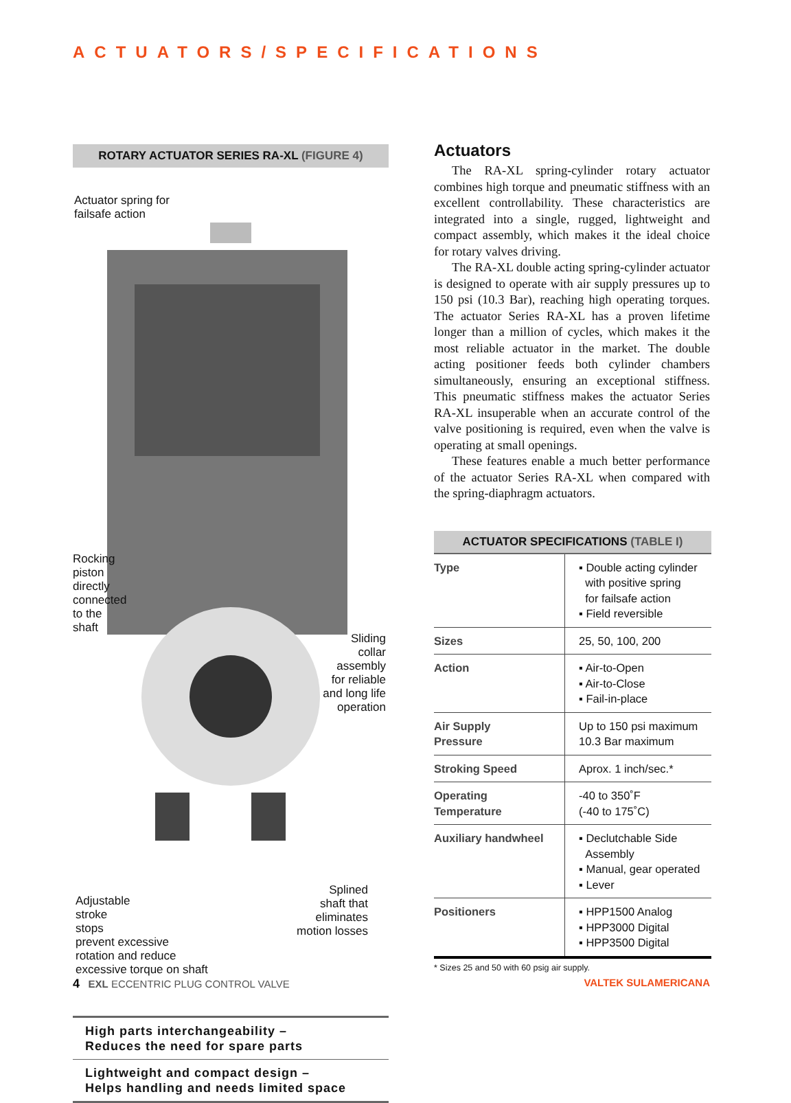ACTUATORS/SPECIFICATIONS
ROTARY ACTUATOR SERIES RA-XL (FIGURE 4)
Actuator spring for
failsafe action
Rocking
piston
directly
connected
to the
shaft
Sliding
collar
assembly
for reliable
and long life
operation
Adjustable
stroke
stops
prevent excessive
rotation and reduce
excessive torque on shaft
Splined
shaft that
eliminates
motion losses
High parts interchangeability –
Reduces the need for spare parts
Lightweight and compact design –
Helps handling and needs limited space
Actuators
The RA-XL spring-cylinder rotary actuator combines high torque and pneumatic stiffness with an excellent controllability. These characteristics are integrated into a single, rugged, lightweight and compact assembly, which makes it the ideal choice for rotary valves driving.
The RA-XL double acting spring-cylinder actuator is designed to operate with air supply pressures up to 150 psi (10.3 Bar), reaching high operating torques. The actuator Series RA-XL has a proven lifetime longer than a million of cycles, which makes it the most reliable actuator in the market. The double acting positioner feeds both cylinder chambers simultaneously, ensuring an exceptional stiffness. This pneumatic stiffness makes the actuator Series RA-XL insuperable when an accurate control of the valve positioning is required, even when the valve is operating at small openings.
These features enable a much better performance of the actuator Series RA-XL when compared with the spring-diaphragm actuators.
| ACTUATOR SPECIFICATIONS (TABLE I) | |
| --- | --- |
| Type | ▪ Double acting cylinder with positive spring for failsafe action ▪ Field reversible |
| Sizes | 25, 50, 100, 200 |
| Action | ▪ Air-to-Open ▪ Air-to-Close ▪ Fail-in-place |
| Air Supply Pressure | Up to 150 psi maximum 10.3 Bar maximum |
| Stroking Speed | Aprox. 1 inch/sec.* |
| Operating Temperature | -40 to 350˚F (-40 to 175˚C) |
| Auxiliary handwheel | ▪ Declutchable Side Assembly ▪ Manual, gear operated ▪ Lever |
| Positioners | ▪ HPP1500 Analog ▪ HPP3000 Digital ▪ HPP3500 Digital |
* Sizes 25 and 50 with 60 psig air supply.
4 EXL ECCENTRIC PLUG CONTROL VALVE VALTEK SULAMERICANA